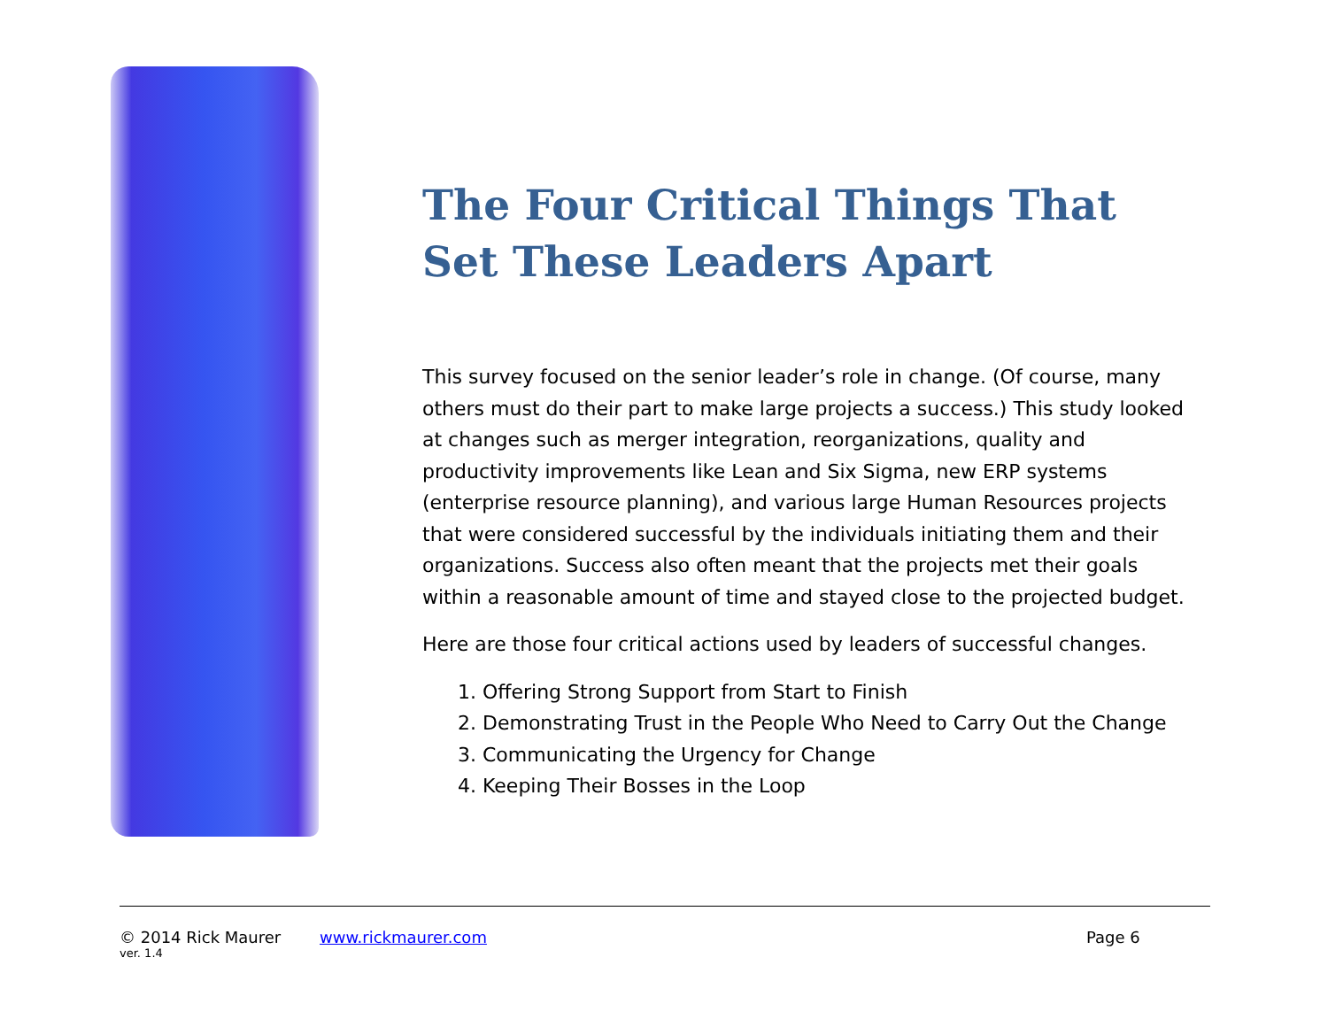The Four Critical Things That Set These Leaders Apart
This survey focused on the senior leader’s role in change. (Of course, many others must do their part to make large projects a success.) This study looked at changes such as merger integration, reorganizations, quality and productivity improvements like Lean and Six Sigma, new ERP systems (enterprise resource planning), and various large Human Resources projects that were considered successful by the individuals initiating them and their organizations. Success also often meant that the projects met their goals within a reasonable amount of time and stayed close to the projected budget.
Here are those four critical actions used by leaders of successful changes.
1. Offering Strong Support from Start to Finish
2. Demonstrating Trust in the People Who Need to Carry Out the Change
3. Communicating the Urgency for Change
4. Keeping Their Bosses in the Loop
© 2014 Rick Maurer www.rickmaurer.com Page 6
ver. 1.4